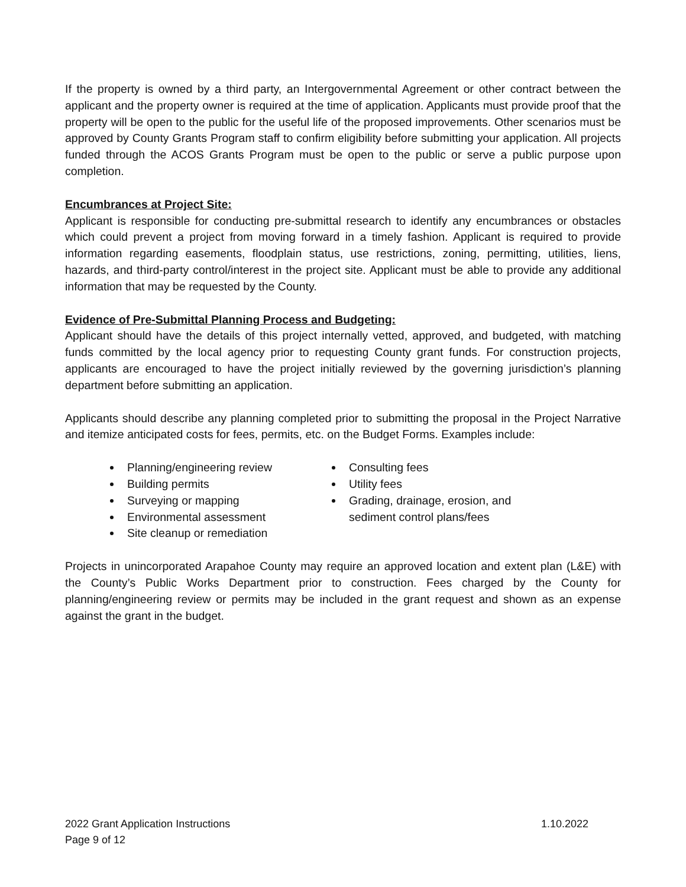If the property is owned by a third party, an Intergovernmental Agreement or other contract between the applicant and the property owner is required at the time of application. Applicants must provide proof that the property will be open to the public for the useful life of the proposed improvements. Other scenarios must be approved by County Grants Program staff to confirm eligibility before submitting your application. All projects funded through the ACOS Grants Program must be open to the public or serve a public purpose upon completion.
Encumbrances at Project Site:
Applicant is responsible for conducting pre-submittal research to identify any encumbrances or obstacles which could prevent a project from moving forward in a timely fashion. Applicant is required to provide information regarding easements, floodplain status, use restrictions, zoning, permitting, utilities, liens, hazards, and third-party control/interest in the project site. Applicant must be able to provide any additional information that may be requested by the County.
Evidence of Pre-Submittal Planning Process and Budgeting:
Applicant should have the details of this project internally vetted, approved, and budgeted, with matching funds committed by the local agency prior to requesting County grant funds. For construction projects, applicants are encouraged to have the project initially reviewed by the governing jurisdiction’s planning department before submitting an application.
Applicants should describe any planning completed prior to submitting the proposal in the Project Narrative and itemize anticipated costs for fees, permits, etc. on the Budget Forms. Examples include:
Planning/engineering review
Building permits
Surveying or mapping
Environmental assessment
Site cleanup or remediation
Consulting fees
Utility fees
Grading, drainage, erosion, and sediment control plans/fees
Projects in unincorporated Arapahoe County may require an approved location and extent plan (L&E) with the County’s Public Works Department prior to construction. Fees charged by the County for planning/engineering review or permits may be included in the grant request and shown as an expense against the grant in the budget.
2022 Grant Application Instructions 1.10.2022
Page 9 of 12